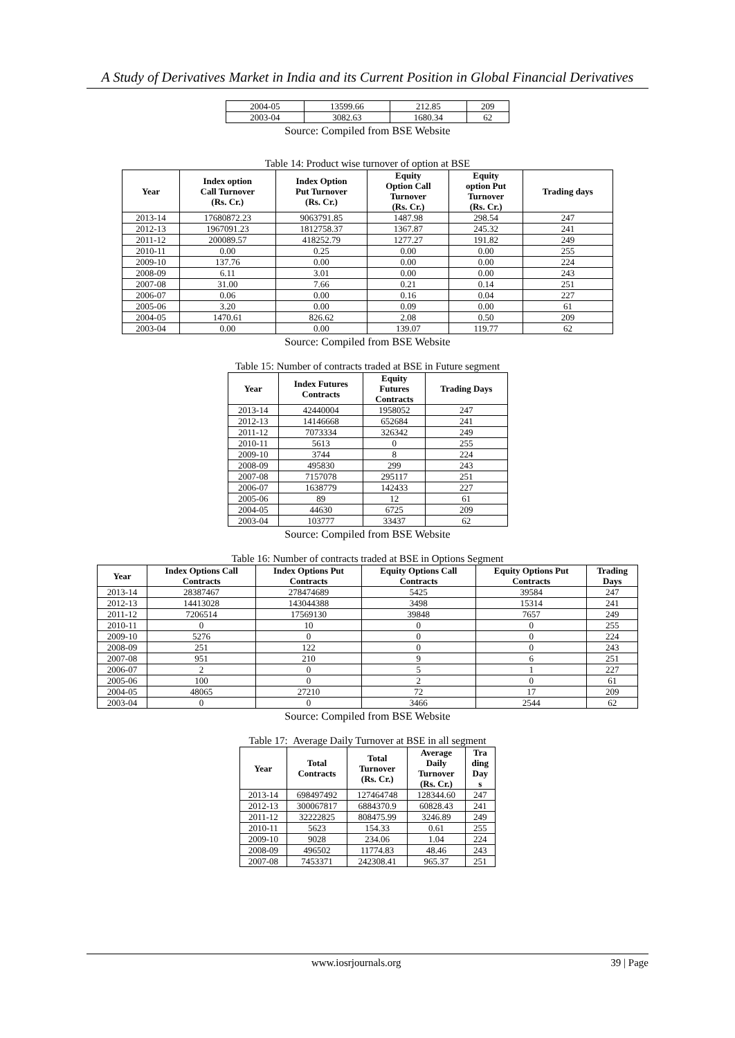A Study of Derivatives Market in India and its Current Position in Global Financial Derivatives
| 2004-05 | 13599.66 | 212.85 | 209 |
| 2003-04 | 3082.63 | 1680.34 | 62 |
Source: Compiled from BSE Website
Table 14: Product wise turnover of option at BSE
| Year | Index option Call Turnover (Rs. Cr.) | Index Option Put Turnover (Rs. Cr.) | Equity Option Call Turnover (Rs. Cr.) | Equity option Put Turnover (Rs. Cr.) | Trading days |
| --- | --- | --- | --- | --- | --- |
| 2013-14 | 17680872.23 | 9063791.85 | 1487.98 | 298.54 | 247 |
| 2012-13 | 1967091.23 | 1812758.37 | 1367.87 | 245.32 | 241 |
| 2011-12 | 200089.57 | 418252.79 | 1277.27 | 191.82 | 249 |
| 2010-11 | 0.00 | 0.25 | 0.00 | 0.00 | 255 |
| 2009-10 | 137.76 | 0.00 | 0.00 | 0.00 | 224 |
| 2008-09 | 6.11 | 3.01 | 0.00 | 0.00 | 243 |
| 2007-08 | 31.00 | 7.66 | 0.21 | 0.14 | 251 |
| 2006-07 | 0.06 | 0.00 | 0.16 | 0.04 | 227 |
| 2005-06 | 3.20 | 0.00 | 0.09 | 0.00 | 61 |
| 2004-05 | 1470.61 | 826.62 | 2.08 | 0.50 | 209 |
| 2003-04 | 0.00 | 0.00 | 139.07 | 119.77 | 62 |
Source: Compiled from BSE Website
Table 15: Number of contracts traded at BSE in Future segment
| Year | Index Futures Contracts | Equity Futures Contracts | Trading Days |
| --- | --- | --- | --- |
| 2013-14 | 42440004 | 1958052 | 247 |
| 2012-13 | 14146668 | 652684 | 241 |
| 2011-12 | 7073334 | 326342 | 249 |
| 2010-11 | 5613 | 0 | 255 |
| 2009-10 | 3744 | 8 | 224 |
| 2008-09 | 495830 | 299 | 243 |
| 2007-08 | 7157078 | 295117 | 251 |
| 2006-07 | 1638779 | 142433 | 227 |
| 2005-06 | 89 | 12 | 61 |
| 2004-05 | 44630 | 6725 | 209 |
| 2003-04 | 103777 | 33437 | 62 |
Source: Compiled from BSE Website
Table 16: Number of contracts traded at BSE in Options Segment
| Year | Index Options Call Contracts | Index Options Put Contracts | Equity Options Call Contracts | Equity Options Put Contracts | Trading Days |
| --- | --- | --- | --- | --- | --- |
| 2013-14 | 28387467 | 278474689 | 5425 | 39584 | 247 |
| 2012-13 | 14413028 | 143044388 | 3498 | 15314 | 241 |
| 2011-12 | 7206514 | 17569130 | 39848 | 7657 | 249 |
| 2010-11 | 0 | 10 | 0 | 0 | 255 |
| 2009-10 | 5276 | 0 | 0 | 0 | 224 |
| 2008-09 | 251 | 122 | 0 | 0 | 243 |
| 2007-08 | 951 | 210 | 9 | 6 | 251 |
| 2006-07 | 2 | 0 | 5 | 1 | 227 |
| 2005-06 | 100 | 0 | 2 | 0 | 61 |
| 2004-05 | 48065 | 27210 | 72 | 17 | 209 |
| 2003-04 | 0 | 0 | 3466 | 2544 | 62 |
Source: Compiled from BSE Website
Table 17: Average Daily Turnover at BSE in all segment
| Year | Total Contracts | Total Turnover (Rs. Cr.) | Average Daily Turnover (Rs. Cr.) | Tra ding Day s |
| --- | --- | --- | --- | --- |
| 2013-14 | 698497492 | 127464748 | 128344.60 | 247 |
| 2012-13 | 300067817 | 6884370.9 | 60828.43 | 241 |
| 2011-12 | 32222825 | 808475.99 | 3246.89 | 249 |
| 2010-11 | 5623 | 154.33 | 0.61 | 255 |
| 2009-10 | 9028 | 234.06 | 1.04 | 224 |
| 2008-09 | 496502 | 11774.83 | 48.46 | 243 |
| 2007-08 | 7453371 | 242308.41 | 965.37 | 251 |
www.iosrjournals.org 39 | Page